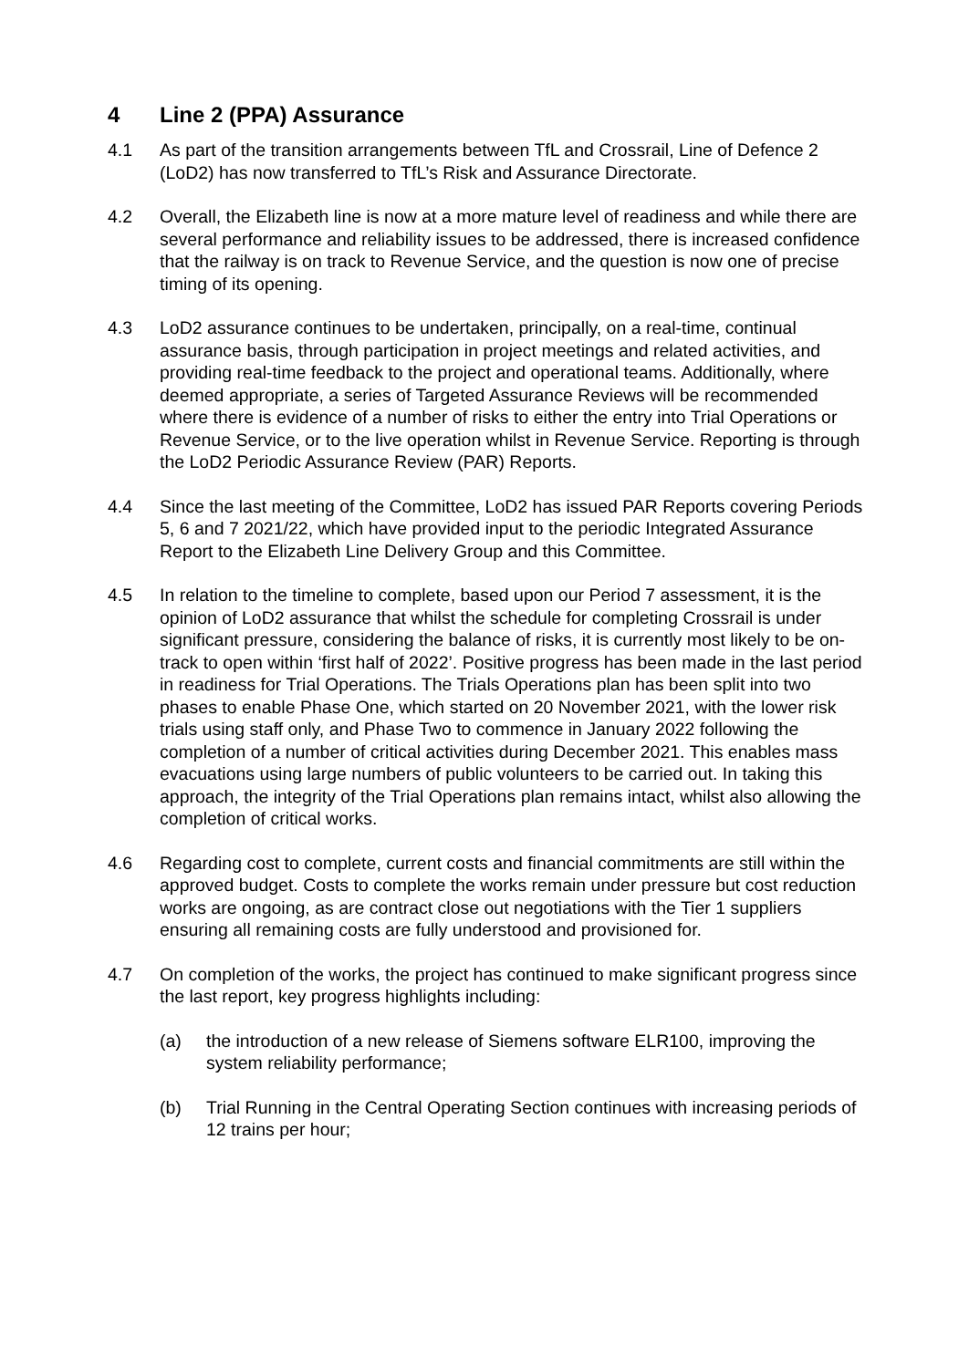4 Line 2 (PPA) Assurance
4.1 As part of the transition arrangements between TfL and Crossrail, Line of Defence 2 (LoD2) has now transferred to TfL’s Risk and Assurance Directorate.
4.2 Overall, the Elizabeth line is now at a more mature level of readiness and while there are several performance and reliability issues to be addressed, there is increased confidence that the railway is on track to Revenue Service, and the question is now one of precise timing of its opening.
4.3 LoD2 assurance continues to be undertaken, principally, on a real-time, continual assurance basis, through participation in project meetings and related activities, and providing real-time feedback to the project and operational teams. Additionally, where deemed appropriate, a series of Targeted Assurance Reviews will be recommended where there is evidence of a number of risks to either the entry into Trial Operations or Revenue Service, or to the live operation whilst in Revenue Service. Reporting is through the LoD2 Periodic Assurance Review (PAR) Reports.
4.4 Since the last meeting of the Committee, LoD2 has issued PAR Reports covering Periods 5, 6 and 7 2021/22, which have provided input to the periodic Integrated Assurance Report to the Elizabeth Line Delivery Group and this Committee.
4.5 In relation to the timeline to complete, based upon our Period 7 assessment, it is the opinion of LoD2 assurance that whilst the schedule for completing Crossrail is under significant pressure, considering the balance of risks, it is currently most likely to be on-track to open within ‘first half of 2022’. Positive progress has been made in the last period in readiness for Trial Operations. The Trials Operations plan has been split into two phases to enable Phase One, which started on 20 November 2021, with the lower risk trials using staff only, and Phase Two to commence in January 2022 following the completion of a number of critical activities during December 2021. This enables mass evacuations using large numbers of public volunteers to be carried out. In taking this approach, the integrity of the Trial Operations plan remains intact, whilst also allowing the completion of critical works.
4.6 Regarding cost to complete, current costs and financial commitments are still within the approved budget. Costs to complete the works remain under pressure but cost reduction works are ongoing, as are contract close out negotiations with the Tier 1 suppliers ensuring all remaining costs are fully understood and provisioned for.
4.7 On completion of the works, the project has continued to make significant progress since the last report, key progress highlights including:
(a) the introduction of a new release of Siemens software ELR100, improving the system reliability performance;
(b) Trial Running in the Central Operating Section continues with increasing periods of 12 trains per hour;